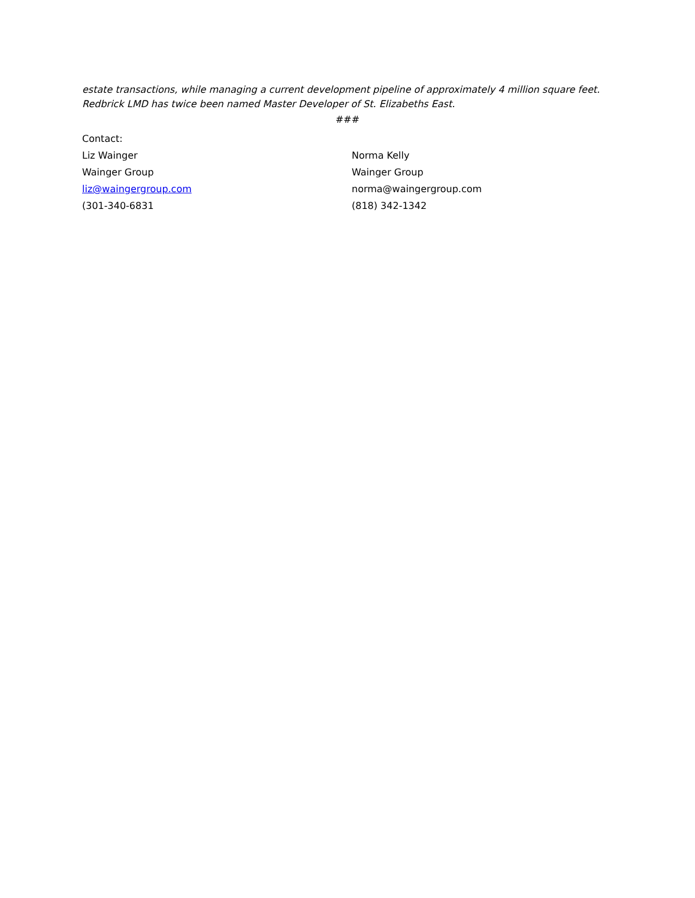estate transactions, while managing a current development pipeline of approximately 4 million square feet. Redbrick LMD has twice been named Master Developer of St. Elizabeths East.
###
Contact:
Liz Wainger
Wainger Group
liz@waingergroup.com
(301-340-6831
Norma Kelly
Wainger Group
norma@waingergroup.com
(818) 342-1342